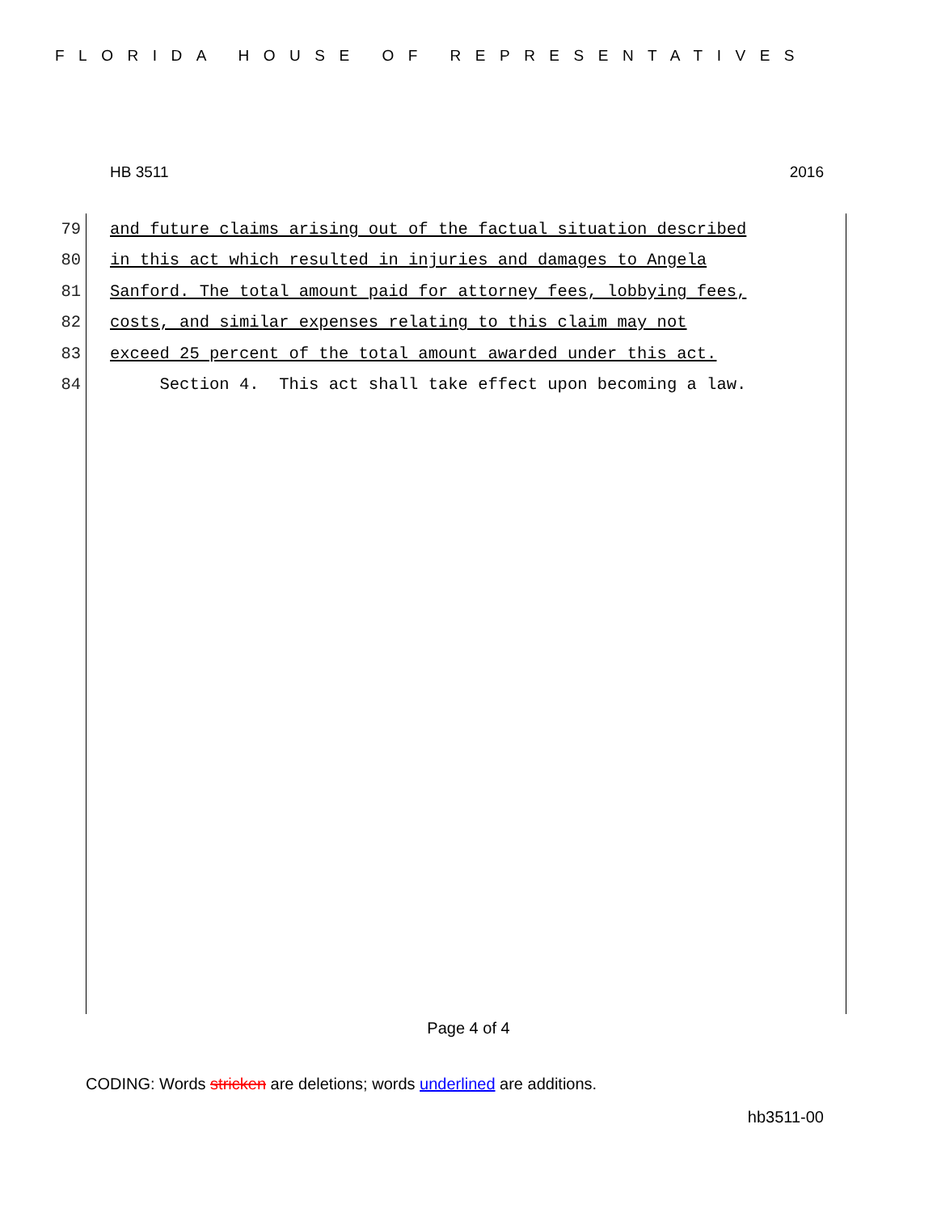FLORIDA HOUSE OF REPRESENTATIVES
HB 3511 2016
79 and future claims arising out of the factual situation described
80 in this act which resulted in injuries and damages to Angela
81 Sanford. The total amount paid for attorney fees, lobbying fees,
82 costs, and similar expenses relating to this claim may not
83 exceed 25 percent of the total amount awarded under this act.
84 Section 4. This act shall take effect upon becoming a law.
Page 4 of 4
CODING: Words stricken are deletions; words underlined are additions.
hb3511-00